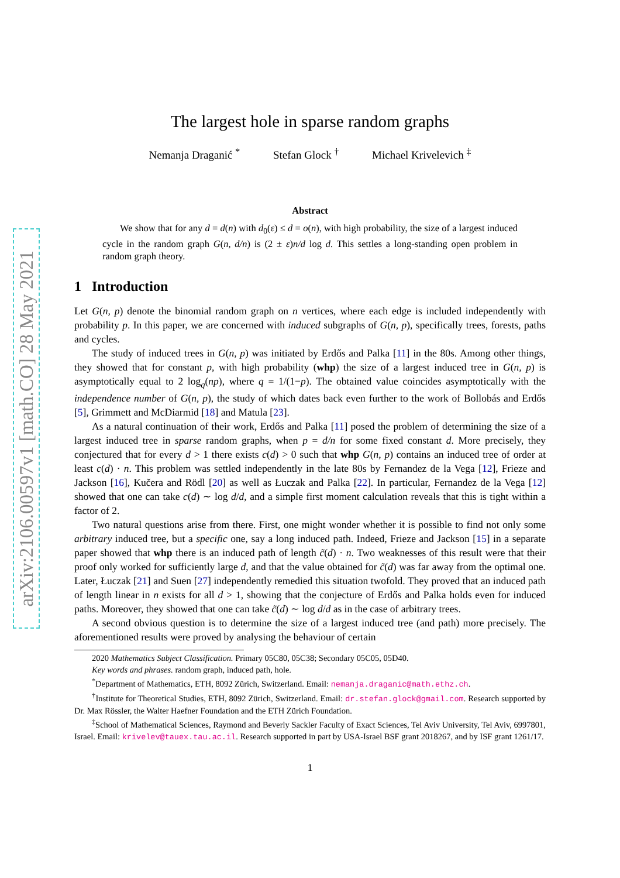arXiv:2106.00597v1 [math.CO] 28 May 2021
The largest hole in sparse random graphs
Nemanja Draganić <sup>*</sup> Stefan Glock <sup>†</sup> Michael Krivelevich <sup>‡</sup>
Abstract
We show that for any d = d(n) with d<sub>0</sub>(ε) ≤ d = o(n), with high probability, the size of a largest induced cycle in the random graph G(n, d/n) is (2 ± ε)n/d log d. This settles a long-standing open problem in random graph theory.
1 Introduction
Let G(n, p) denote the binomial random graph on n vertices, where each edge is included independently with probability p. In this paper, we are concerned with induced subgraphs of G(n, p), specifically trees, forests, paths and cycles.
The study of induced trees in G(n, p) was initiated by Erdős and Palka [11] in the 80s. Among other things, they showed that for constant p, with high probability (whp) the size of a largest induced tree in G(n, p) is asymptotically equal to 2 log<sub>q</sub>(np), where q = 1/(1−p). The obtained value coincides asymptotically with the independence number of G(n, p), the study of which dates back even further to the work of Bollobás and Erdős [5], Grimmett and McDiarmid [18] and Matula [23].
As a natural continuation of their work, Erdős and Palka [11] posed the problem of determining the size of a largest induced tree in sparse random graphs, when p = d/n for some fixed constant d. More precisely, they conjectured that for every d > 1 there exists c(d) > 0 such that whp G(n, p) contains an induced tree of order at least c(d) · n. This problem was settled independently in the late 80s by Fernandez de la Vega [12], Frieze and Jackson [16], Kučera and Rödl [20] as well as Łuczak and Palka [22]. In particular, Fernandez de la Vega [12] showed that one can take c(d) ∼ log d/d, and a simple first moment calculation reveals that this is tight within a factor of 2.
Two natural questions arise from there. First, one might wonder whether it is possible to find not only some arbitrary induced tree, but a specific one, say a long induced path. Indeed, Frieze and Jackson [15] in a separate paper showed that whp there is an induced path of length c̃(d) · n. Two weaknesses of this result were that their proof only worked for sufficiently large d, and that the value obtained for c̃(d) was far away from the optimal one. Later, Łuczak [21] and Suen [27] independently remedied this situation twofold. They proved that an induced path of length linear in n exists for all d > 1, showing that the conjecture of Erdős and Palka holds even for induced paths. Moreover, they showed that one can take c̃(d) ∼ log d/d as in the case of arbitrary trees.
A second obvious question is to determine the size of a largest induced tree (and path) more precisely. The aforementioned results were proved by analysing the behaviour of certain
2020 Mathematics Subject Classification. Primary 05C80, 05C38; Secondary 05C05, 05D40.
Key words and phrases. random graph, induced path, hole.
<sup>*</sup> Department of Mathematics, ETH, 8092 Zürich, Switzerland. Email: nemanja.draganic@math.ethz.ch.
<sup>†</sup> Institute for Theoretical Studies, ETH, 8092 Zürich, Switzerland. Email: dr.stefan.glock@gmail.com. Research supported by Dr. Max Rössler, the Walter Haefner Foundation and the ETH Zürich Foundation.
<sup>‡</sup> School of Mathematical Sciences, Raymond and Beverly Sackler Faculty of Exact Sciences, Tel Aviv University, Tel Aviv, 6997801, Israel. Email: krivelev@tauex.tau.ac.il. Research supported in part by USA-Israel BSF grant 2018267, and by ISF grant 1261/17.
1